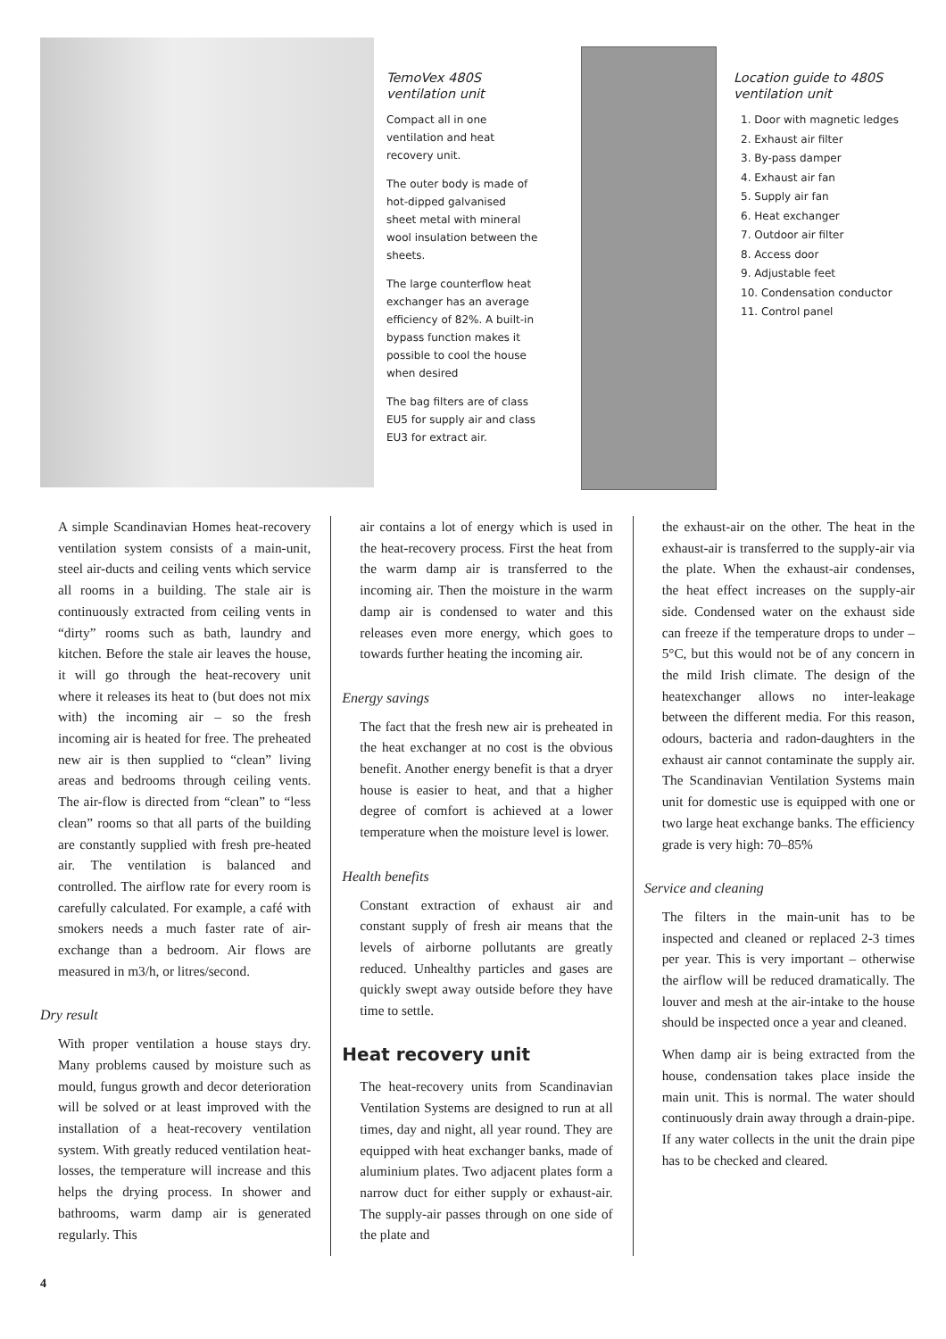TemoVex 480S ventilation unit
Compact all in one ventilation and heat recovery unit.
The outer body is made of hot-dipped galvanised sheet metal with mineral wool insulation between the sheets.
The large counterflow heat exchanger has an average efficiency of 82%. A built-in bypass function makes it possible to cool the house when desired
The bag filters are of class EU5 for supply air and class EU3 for extract air.
Location guide to 480S ventilation unit
1. Door with magnetic ledges
2. Exhaust air filter
3. By-pass damper
4. Exhaust air fan
5. Supply air fan
6. Heat exchanger
7. Outdoor air filter
8. Access door
9. Adjustable feet
10. Condensation conductor
11. Control panel
A simple Scandinavian Homes heat-recovery ventilation system consists of a main-unit, steel air-ducts and ceiling vents which service all rooms in a building. The stale air is continuously extracted from ceiling vents in “dirty” rooms such as bath, laundry and kitchen. Before the stale air leaves the house, it will go through the heat-recovery unit where it releases its heat to (but does not mix with) the incoming air – so the fresh incoming air is heated for free. The preheated new air is then supplied to “clean” living areas and bedrooms through ceiling vents. The air-flow is directed from “clean” to “less clean” rooms so that all parts of the building are constantly supplied with fresh pre-heated air. The ventilation is balanced and controlled. The airflow rate for every room is carefully calculated. For example, a café with smokers needs a much faster rate of air-exchange than a bedroom. Air flows are measured in m3/h, or litres/second.
Dry result
With proper ventilation a house stays dry. Many problems caused by moisture such as mould, fungus growth and decor deterioration will be solved or at least improved with the installation of a heat-recovery ventilation system. With greatly reduced ventilation heat-losses, the temperature will increase and this helps the drying process. In shower and bathrooms, warm damp air is generated regularly. This
air contains a lot of energy which is used in the heat-recovery process. First the heat from the warm damp air is transferred to the incoming air. Then the moisture in the warm damp air is condensed to water and this releases even more energy, which goes to towards further heating the incoming air.
Energy savings
The fact that the fresh new air is preheated in the heat exchanger at no cost is the obvious benefit. Another energy benefit is that a dryer house is easier to heat, and that a higher degree of comfort is achieved at a lower temperature when the moisture level is lower.
Health benefits
Constant extraction of exhaust air and constant supply of fresh air means that the levels of airborne pollutants are greatly reduced. Unhealthy particles and gases are quickly swept away outside before they have time to settle.
Heat recovery unit
The heat-recovery units from Scandinavian Ventilation Systems are designed to run at all times, day and night, all year round. They are equipped with heat exchanger banks, made of aluminium plates. Two adjacent plates form a narrow duct for either supply or exhaust-air. The supply-air passes through on one side of the plate and
the exhaust-air on the other. The heat in the exhaust-air is transferred to the supply-air via the plate. When the exhaust-air condenses, the heat effect increases on the supply-air side. Condensed water on the exhaust side can freeze if the temperature drops to under –5°C, but this would not be of any concern in the mild Irish climate. The design of the heatexchanger allows no inter-leakage between the different media. For this reason, odours, bacteria and radon-daughters in the exhaust air cannot contaminate the supply air. The Scandinavian Ventilation Systems main unit for domestic use is equipped with one or two large heat exchange banks. The efficiency grade is very high: 70–85%
Service and cleaning
The filters in the main-unit has to be inspected and cleaned or replaced 2-3 times per year. This is very important – otherwise the airflow will be reduced dramatically. The louver and mesh at the air-intake to the house should be inspected once a year and cleaned.
When damp air is being extracted from the house, condensation takes place inside the main unit. This is normal. The water should continuously drain away through a drain-pipe. If any water collects in the unit the drain pipe has to be checked and cleared.
4